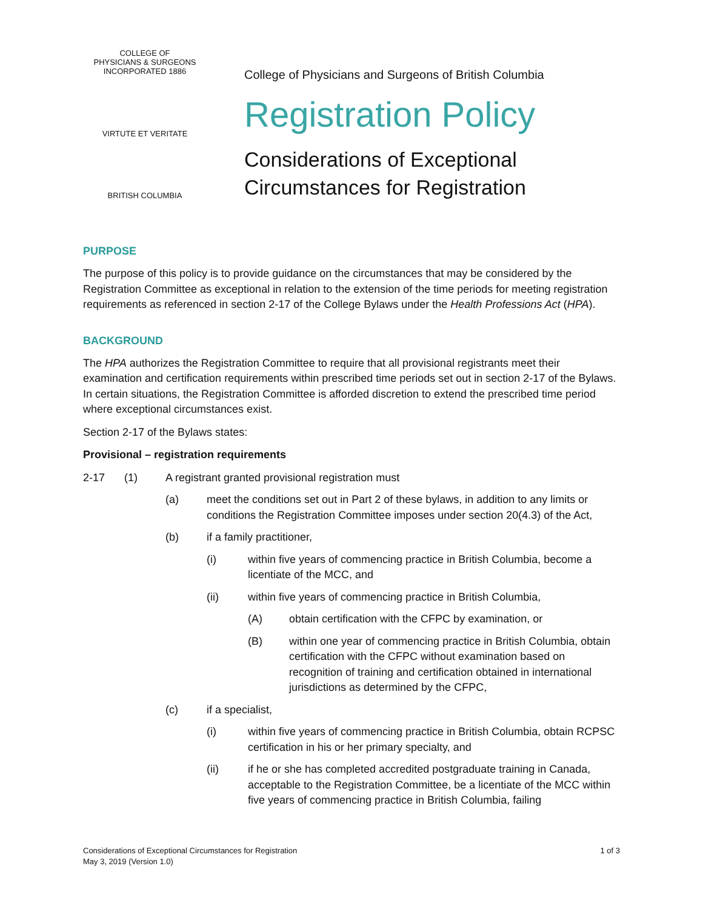COLLEGE OF
PHYSICIANS & SURGEONS
INCORPORATED 1886
VIRTUTE ET VERITATE
BRITISH COLUMBIA
College of Physicians and Surgeons of British Columbia
Registration Policy
Considerations of Exceptional
Circumstances for Registration
PURPOSE
The purpose of this policy is to provide guidance on the circumstances that may be considered by the Registration Committee as exceptional in relation to the extension of the time periods for meeting registration requirements as referenced in section 2-17 of the College Bylaws under the Health Professions Act (HPA).
BACKGROUND
The HPA authorizes the Registration Committee to require that all provisional registrants meet their examination and certification requirements within prescribed time periods set out in section 2-17 of the Bylaws. In certain situations, the Registration Committee is afforded discretion to extend the prescribed time period where exceptional circumstances exist.
Section 2-17 of the Bylaws states:
Provisional – registration requirements
2-17 (1) A registrant granted provisional registration must
(a) meet the conditions set out in Part 2 of these bylaws, in addition to any limits or conditions the Registration Committee imposes under section 20(4.3) of the Act,
(b) if a family practitioner,
(i) within five years of commencing practice in British Columbia, become a licentiate of the MCC, and
(ii) within five years of commencing practice in British Columbia,
(A) obtain certification with the CFPC by examination, or
(B) within one year of commencing practice in British Columbia, obtain certification with the CFPC without examination based on recognition of training and certification obtained in international jurisdictions as determined by the CFPC,
(c) if a specialist,
(i) within five years of commencing practice in British Columbia, obtain RCPSC certification in his or her primary specialty, and
(ii) if he or she has completed accredited postgraduate training in Canada, acceptable to the Registration Committee, be a licentiate of the MCC within five years of commencing practice in British Columbia, failing
Considerations of Exceptional Circumstances for Registration
May 3, 2019 (Version 1.0)
1 of 3